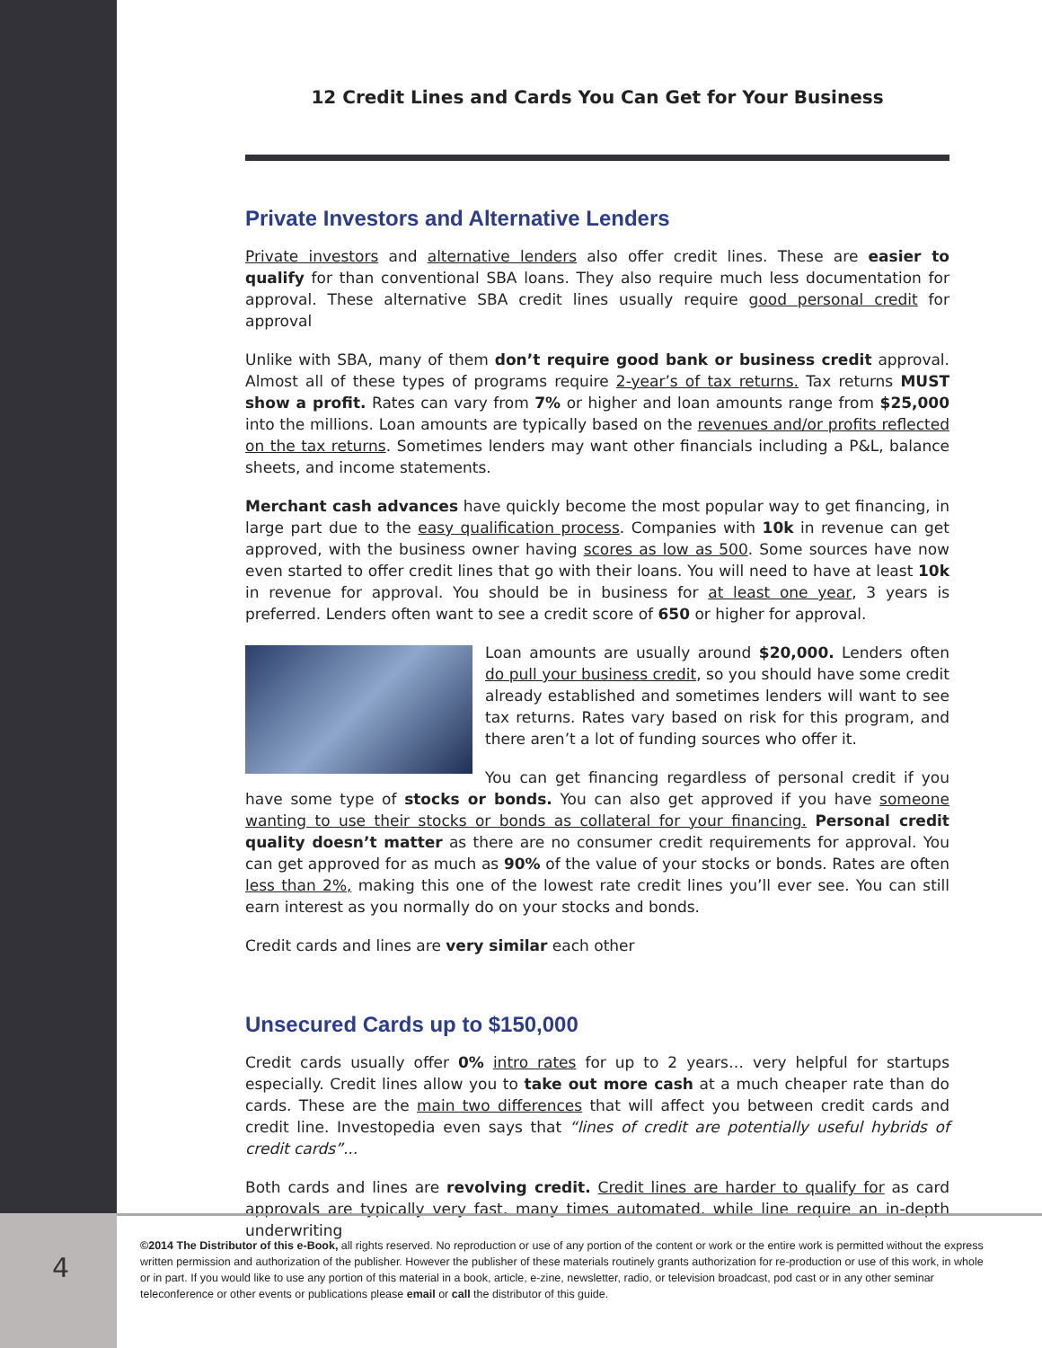12 Credit Lines and Cards You Can Get for Your Business
Private Investors and Alternative Lenders
Private investors and alternative lenders also offer credit lines. These are easier to qualify for than conventional SBA loans. They also require much less documentation for approval. These alternative SBA credit lines usually require good personal credit for approval
Unlike with SBA, many of them don’t require good bank or business credit approval. Almost all of these types of programs require 2-year’s of tax returns. Tax returns MUST show a profit. Rates can vary from 7% or higher and loan amounts range from $25,000 into the millions. Loan amounts are typically based on the revenues and/or profits reflected on the tax returns. Sometimes lenders may want other financials including a P&L, balance sheets, and income statements.
Merchant cash advances have quickly become the most popular way to get financing, in large part due to the easy qualification process. Companies with 10k in revenue can get approved, with the business owner having scores as low as 500. Some sources have now even started to offer credit lines that go with their loans. You will need to have at least 10k in revenue for approval. You should be in business for at least one year, 3 years is preferred. Lenders often want to see a credit score of 650 or higher for approval.
Loan amounts are usually around $20,000. Lenders often do pull your business credit, so you should have some credit already established and sometimes lenders will want to see tax returns. Rates vary based on risk for this program, and there aren’t a lot of funding sources who offer it.
You can get financing regardless of personal credit if you have some type of stocks or bonds. You can also get approved if you have someone wanting to use their stocks or bonds as collateral for your financing. Personal credit quality doesn’t matter as there are no consumer credit requirements for approval. You can get approved for as much as 90% of the value of your stocks or bonds. Rates are often less than 2%, making this one of the lowest rate credit lines you’ll ever see. You can still earn interest as you normally do on your stocks and bonds.
Credit cards and lines are very similar each other
Unsecured Cards up to $150,000
Credit cards usually offer 0% intro rates for up to 2 years… very helpful for startups especially. Credit lines allow you to take out more cash at a much cheaper rate than do cards. These are the main two differences that will affect you between credit cards and credit line. Investopedia even says that “lines of credit are potentially useful hybrids of credit cards”...
Both cards and lines are revolving credit. Credit lines are harder to qualify for as card approvals are typically very fast, many times automated, while line require an in-depth underwriting
4
©2014 The Distributor of this e-Book, all rights reserved. No reproduction or use of any portion of the content or work or the entire work is permitted without the express written permission and authorization of the publisher. However the publisher of these materials routinely grants authorization for re-production or use of this work, in whole or in part. If you would like to use any portion of this material in a book, article, e-zine, newsletter, radio, or television broadcast, pod cast or in any other seminar teleconference or other events or publications please email or call the distributor of this guide.